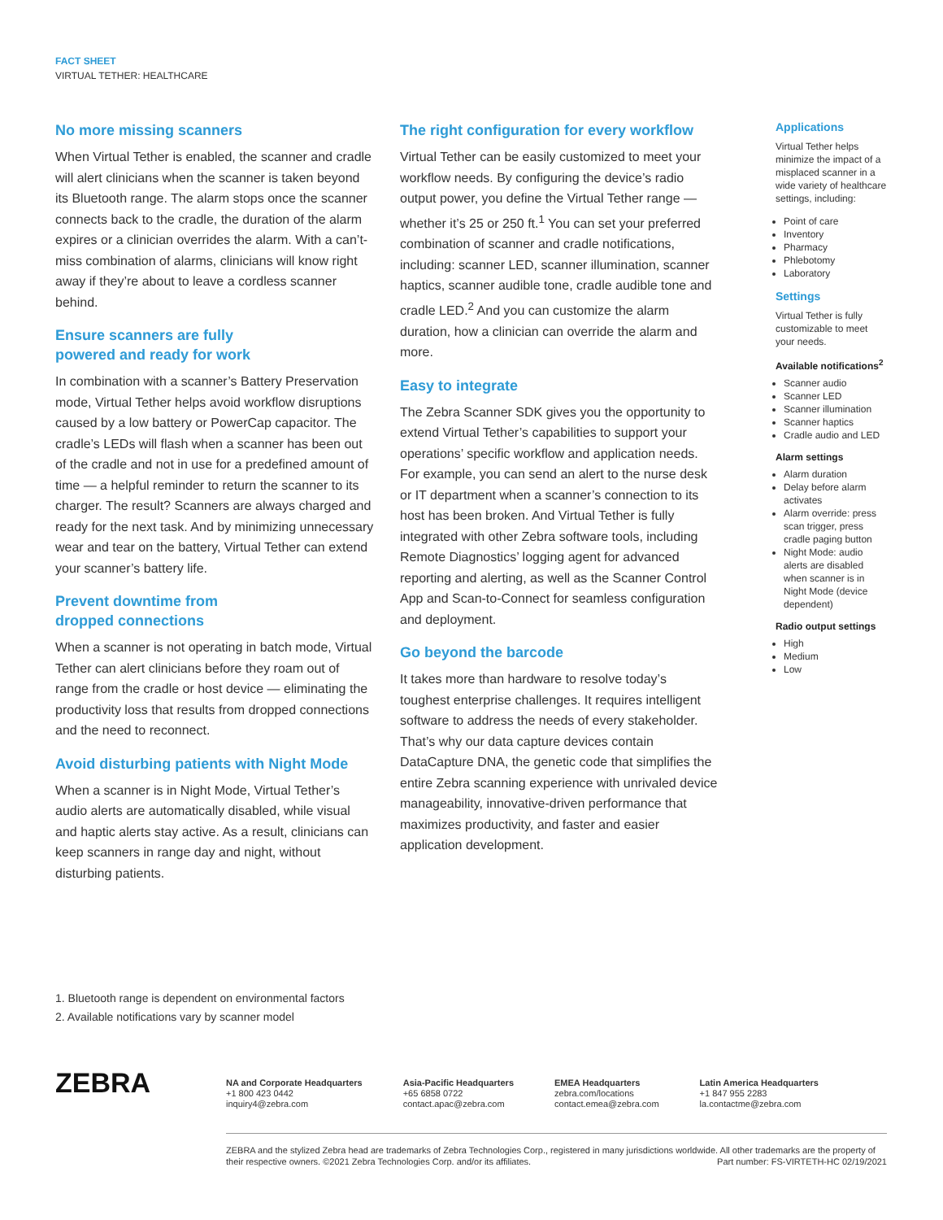FACT SHEET
VIRTUAL TETHER: HEALTHCARE
No more missing scanners
When Virtual Tether is enabled, the scanner and cradle will alert clinicians when the scanner is taken beyond its Bluetooth range. The alarm stops once the scanner connects back to the cradle, the duration of the alarm expires or a clinician overrides the alarm. With a can’t-miss combination of alarms, clinicians will know right away if they’re about to leave a cordless scanner behind.
Ensure scanners are fully
powered and ready for work
In combination with a scanner’s Battery Preservation mode, Virtual Tether helps avoid workflow disruptions caused by a low battery or PowerCap capacitor. The cradle’s LEDs will flash when a scanner has been out of the cradle and not in use for a predefined amount of time — a helpful reminder to return the scanner to its charger. The result? Scanners are always charged and ready for the next task. And by minimizing unnecessary wear and tear on the battery, Virtual Tether can extend your scanner’s battery life.
Prevent downtime from
dropped connections
When a scanner is not operating in batch mode, Virtual Tether can alert clinicians before they roam out of range from the cradle or host device — eliminating the productivity loss that results from dropped connections and the need to reconnect.
Avoid disturbing patients with Night Mode
When a scanner is in Night Mode, Virtual Tether’s audio alerts are automatically disabled, while visual and haptic alerts stay active. As a result, clinicians can keep scanners in range day and night, without disturbing patients.
The right configuration for every workflow
Virtual Tether can be easily customized to meet your workflow needs. By configuring the device’s radio output power, you define the Virtual Tether range — whether it’s 25 or 250 ft.<sup>1</sup> You can set your preferred combination of scanner and cradle notifications, including: scanner LED, scanner illumination, scanner haptics, scanner audible tone, cradle audible tone and cradle LED.<sup>2</sup> And you can customize the alarm duration, how a clinician can override the alarm and more.
Easy to integrate
The Zebra Scanner SDK gives you the opportunity to extend Virtual Tether’s capabilities to support your operations’ specific workflow and application needs. For example, you can send an alert to the nurse desk or IT department when a scanner’s connection to its host has been broken. And Virtual Tether is fully integrated with other Zebra software tools, including Remote Diagnostics’ logging agent for advanced reporting and alerting, as well as the Scanner Control App and Scan-to-Connect for seamless configuration and deployment.
Go beyond the barcode
It takes more than hardware to resolve today’s toughest enterprise challenges. It requires intelligent software to address the needs of every stakeholder. That’s why our data capture devices contain DataCapture DNA, the genetic code that simplifies the entire Zebra scanning experience with unrivaled device manageability, innovative-driven performance that maximizes productivity, and faster and easier application development.
Applications
Virtual Tether helps minimize the impact of a misplaced scanner in a wide variety of healthcare settings, including:
Point of care
Inventory
Pharmacy
Phlebotomy
Laboratory
Settings
Virtual Tether is fully customizable to meet your needs.
Available notifications<sup>2</sup>
Scanner audio
Scanner LED
Scanner illumination
Scanner haptics
Cradle audio and LED
Alarm settings
Alarm duration
Delay before alarm activates
Alarm override: press scan trigger, press cradle paging button
Night Mode: audio alerts are disabled when scanner is in Night Mode (device dependent)
Radio output settings
High
Medium
Low
1. Bluetooth range is dependent on environmental factors
2. Available notifications vary by scanner model
ZEBRA
NA and Corporate Headquarters
+1 800 423 0442
inquiry4@zebra.com
Asia-Pacific Headquarters
+65 6858 0722
contact.apac@zebra.com
EMEA Headquarters
zebra.com/locations
contact.emea@zebra.com
Latin America Headquarters
+1 847 955 2283
la.contactme@zebra.com
ZEBRA and the stylized Zebra head are trademarks of Zebra Technologies Corp., registered in many jurisdictions worldwide. All other trademarks are the property of their respective owners. ©2021 Zebra Technologies Corp. and/or its affiliates. Part number: FS-VIRTETH-HC 02/19/2021